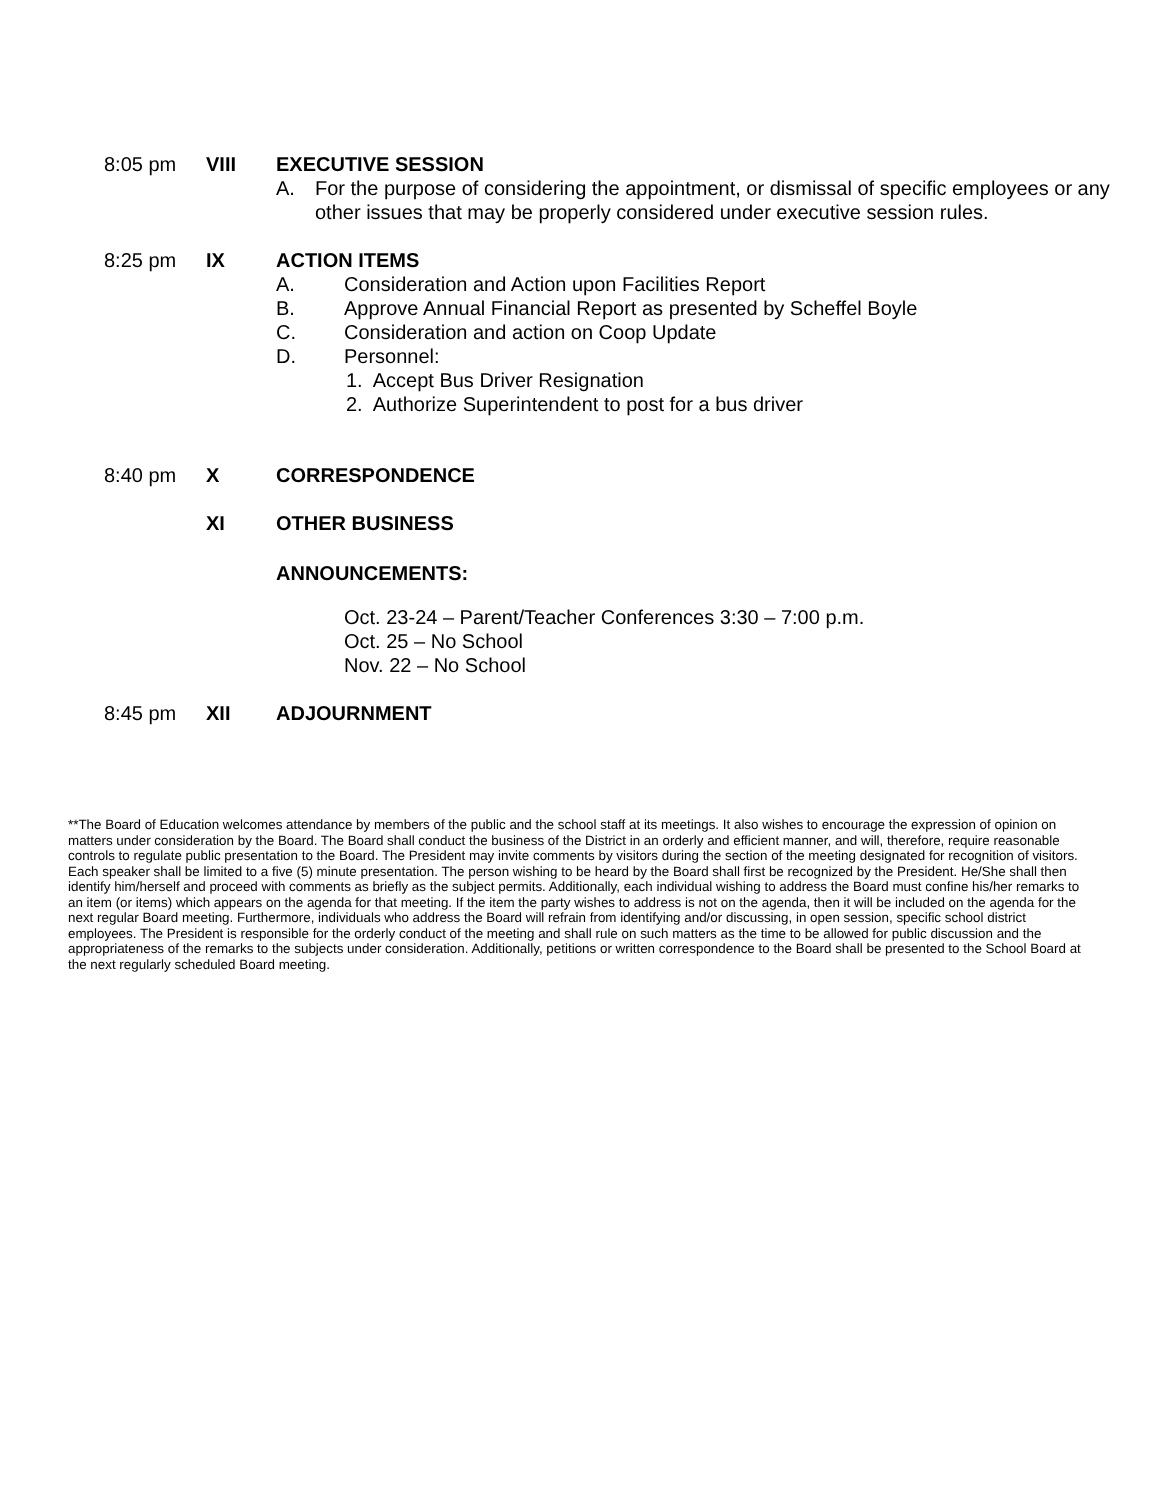8:05 pm VIII EXECUTIVE SESSION
A. For the purpose of considering the appointment, or dismissal of specific employees or any other issues that may be properly considered under executive session rules.
8:25 pm IX ACTION ITEMS
A. Consideration and Action upon Facilities Report
B. Approve Annual Financial Report as presented by Scheffel Boyle
C. Consideration and action on Coop Update
D. Personnel:
1. Accept Bus Driver Resignation
2. Authorize Superintendent to post for a bus driver
8:40 pm X CORRESPONDENCE
XI OTHER BUSINESS
ANNOUNCEMENTS:
Oct. 23-24 – Parent/Teacher Conferences 3:30 – 7:00 p.m.
Oct. 25 – No School
Nov. 22 – No School
8:45 pm XII ADJOURNMENT
**The Board of Education welcomes attendance by members of the public and the school staff at its meetings. It also wishes to encourage the expression of opinion on matters under consideration by the Board. The Board shall conduct the business of the District in an orderly and efficient manner, and will, therefore, require reasonable controls to regulate public presentation to the Board. The President may invite comments by visitors during the section of the meeting designated for recognition of visitors. Each speaker shall be limited to a five (5) minute presentation. The person wishing to be heard by the Board shall first be recognized by the President. He/She shall then identify him/herself and proceed with comments as briefly as the subject permits. Additionally, each individual wishing to address the Board must confine his/her remarks to an item (or items) which appears on the agenda for that meeting. If the item the party wishes to address is not on the agenda, then it will be included on the agenda for the next regular Board meeting. Furthermore, individuals who address the Board will refrain from identifying and/or discussing, in open session, specific school district employees. The President is responsible for the orderly conduct of the meeting and shall rule on such matters as the time to be allowed for public discussion and the appropriateness of the remarks to the subjects under consideration. Additionally, petitions or written correspondence to the Board shall be presented to the School Board at the next regularly scheduled Board meeting.